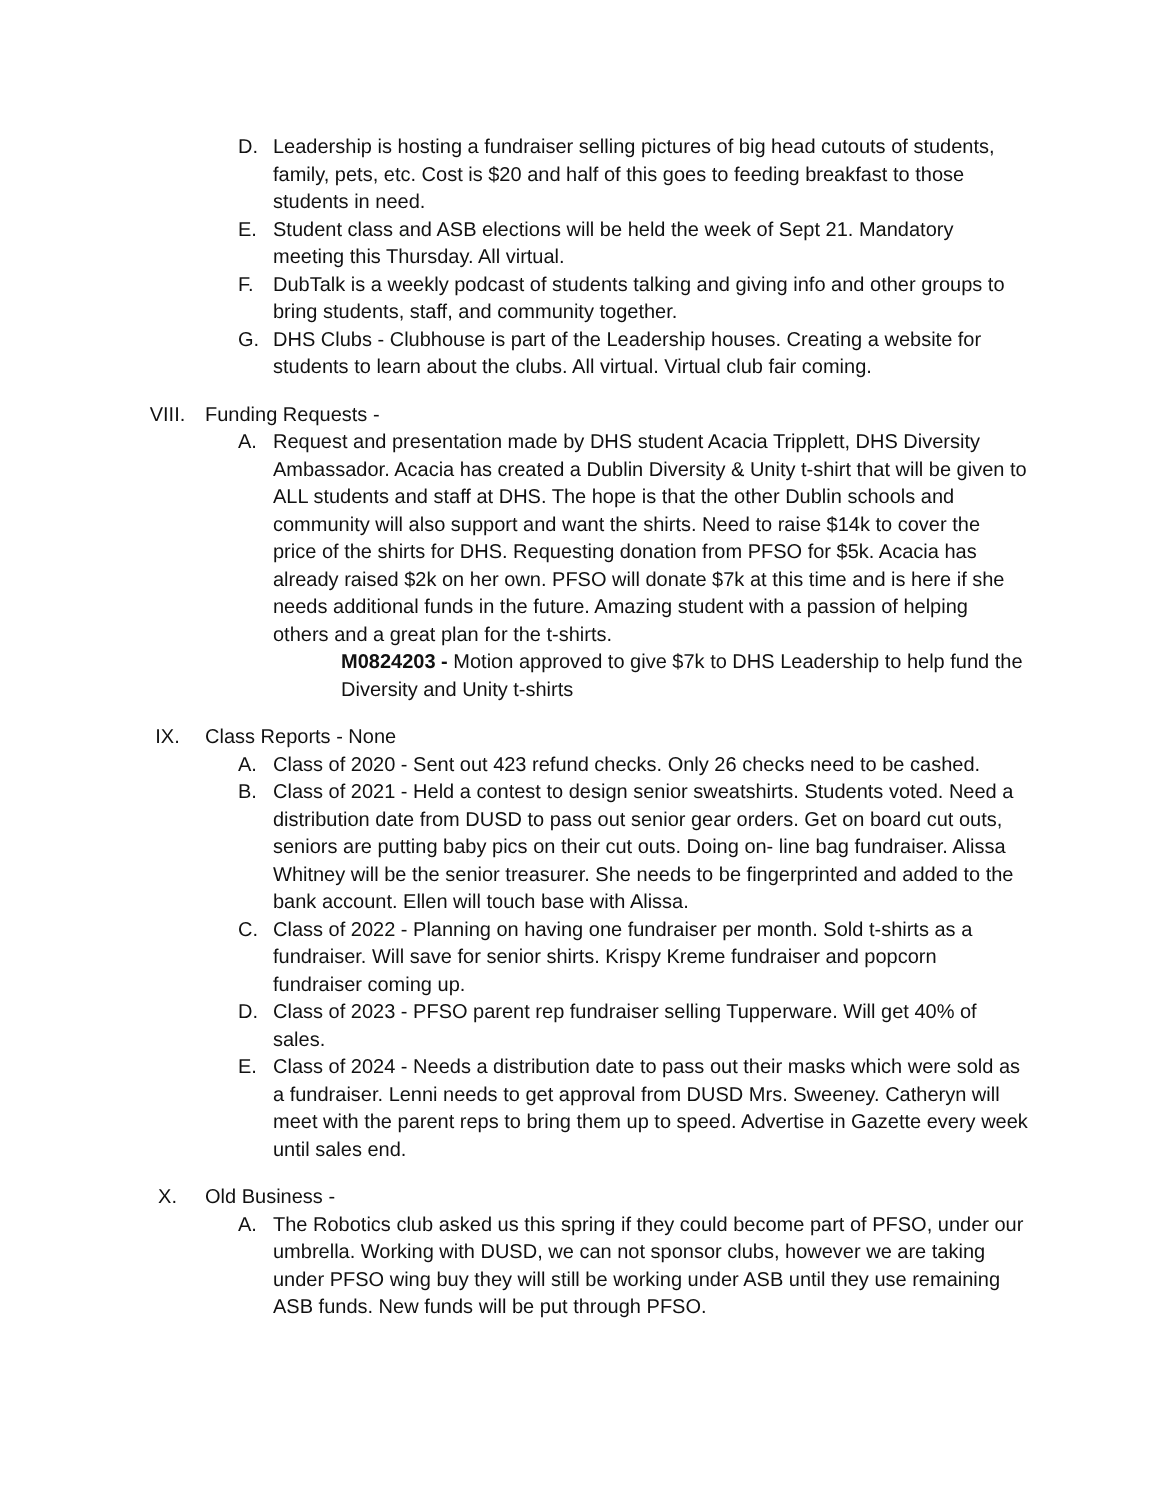D. Leadership is hosting a fundraiser selling pictures of big head cutouts of students, family, pets, etc. Cost is $20 and half of this goes to feeding breakfast to those students in need.
E. Student class and ASB elections will be held the week of Sept 21. Mandatory meeting this Thursday. All virtual.
F. DubTalk is a weekly podcast of students talking and giving info and other groups to bring students, staff, and community together.
G. DHS Clubs - Clubhouse is part of the Leadership houses. Creating a website for students to learn about the clubs. All virtual. Virtual club fair coming.
VIII. Funding Requests -
A. Request and presentation made by DHS student Acacia Tripplett, DHS Diversity Ambassador. Acacia has created a Dublin Diversity & Unity t-shirt that will be given to ALL students and staff at DHS. The hope is that the other Dublin schools and community will also support and want the shirts. Need to raise $14k to cover the price of the shirts for DHS. Requesting donation from PFSO for $5k. Acacia has already raised $2k on her own. PFSO will donate $7k at this time and is here if she needs additional funds in the future. Amazing student with a passion of helping others and a great plan for the t-shirts.
M0824203 - Motion approved to give $7k to DHS Leadership to help fund the Diversity and Unity t-shirts
IX. Class Reports - None
A. Class of 2020 - Sent out 423 refund checks. Only 26 checks need to be cashed.
B. Class of 2021 - Held a contest to design senior sweatshirts. Students voted. Need a distribution date from DUSD to pass out senior gear orders. Get on board cut outs, seniors are putting baby pics on their cut outs. Doing on- line bag fundraiser. Alissa Whitney will be the senior treasurer. She needs to be fingerprinted and added to the bank account. Ellen will touch base with Alissa.
C. Class of 2022 - Planning on having one fundraiser per month. Sold t-shirts as a fundraiser. Will save for senior shirts. Krispy Kreme fundraiser and popcorn fundraiser coming up.
D. Class of 2023 - PFSO parent rep fundraiser selling Tupperware. Will get 40% of sales.
E. Class of 2024 - Needs a distribution date to pass out their masks which were sold as a fundraiser. Lenni needs to get approval from DUSD Mrs. Sweeney. Catheryn will meet with the parent reps to bring them up to speed. Advertise in Gazette every week until sales end.
X. Old Business -
A. The Robotics club asked us this spring if they could become part of PFSO, under our umbrella. Working with DUSD, we can not sponsor clubs, however we are taking under PFSO wing buy they will still be working under ASB until they use remaining ASB funds. New funds will be put through PFSO.